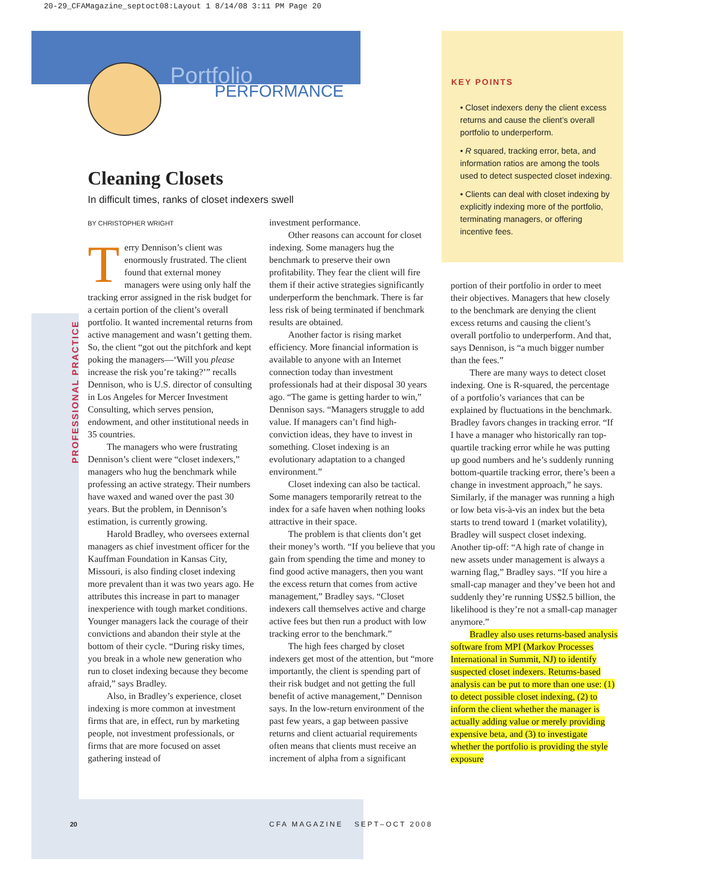20-29_CFAMagazine_septoct08:Layout 1 8/14/08 3:11 PM Page 20
Portfolio
PERFORMANCE
PROFESSIONAL PRACTICE
Cleaning Closets
In difficult times, ranks of closet indexers swell
BY CHRISTOPHER WRIGHT
Terry Dennison’s client was enormously frustrated. The client found that external money managers were using only half the tracking error assigned in the risk budget for a certain portion of the client’s overall portfolio. It wanted incremental returns from active management and wasn’t getting them. So, the client “got out the pitchfork and kept poking the managers—‘Will you please increase the risk you’re taking?’” recalls Dennison, who is U.S. director of consulting in Los Angeles for Mercer Investment Consulting, which serves pension, endowment, and other institutional needs in 35 countries.
The managers who were frustrating Dennison’s client were “closet indexers,” managers who hug the benchmark while professing an active strategy. Their numbers have waxed and waned over the past 30 years. But the problem, in Dennison’s estimation, is currently growing.
Harold Bradley, who oversees external managers as chief investment officer for the Kauffman Foundation in Kansas City, Missouri, is also finding closet indexing more prevalent than it was two years ago. He attributes this increase in part to manager inexperience with tough market conditions. Younger managers lack the courage of their convictions and abandon their style at the bottom of their cycle. “During risky times, you break in a whole new generation who run to closet indexing because they become afraid,” says Bradley.
Also, in Bradley’s experience, closet indexing is more common at investment firms that are, in effect, run by marketing people, not investment professionals, or firms that are more focused on asset gathering instead of
investment performance.
Other reasons can account for closet indexing. Some managers hug the benchmark to preserve their own profitability. They fear the client will fire them if their active strategies significantly underperform the benchmark. There is far less risk of being terminated if benchmark results are obtained.
Another factor is rising market efficiency. More financial information is available to anyone with an Internet connection today than investment professionals had at their disposal 30 years ago. “The game is getting harder to win,” Dennison says. “Managers struggle to add value. If managers can’t find high-conviction ideas, they have to invest in something. Closet indexing is an evolutionary adaptation to a changed environment.”
Closet indexing can also be tactical. Some managers temporarily retreat to the index for a safe haven when nothing looks attractive in their space.
The problem is that clients don’t get their money’s worth. “If you believe that you gain from spending the time and money to find good active managers, then you want the excess return that comes from active management,” Bradley says. “Closet indexers call themselves active and charge active fees but then run a product with low tracking error to the benchmark.”
The high fees charged by closet indexers get most of the attention, but “more importantly, the client is spending part of their risk budget and not getting the full benefit of active management,” Dennison says. In the low-return environment of the past few years, a gap between passive returns and client actuarial requirements often means that clients must receive an increment of alpha from a significant
KEY POINTS
• Closet indexers deny the client excess returns and cause the client’s overall portfolio to underperform.
• R squared, tracking error, beta, and information ratios are among the tools used to detect suspected closet indexing.
• Clients can deal with closet indexing by explicitly indexing more of the portfolio, terminating managers, or offering incentive fees.
portion of their portfolio in order to meet their objectives. Managers that hew closely to the benchmark are denying the client excess returns and causing the client’s overall portfolio to underperform. And that, says Dennison, is “a much bigger number than the fees.”
There are many ways to detect closet indexing. One is R-squared, the percentage of a portfolio’s variances that can be explained by fluctuations in the benchmark. Bradley favors changes in tracking error. “If I have a manager who historically ran top-quartile tracking error while he was putting up good numbers and he’s suddenly running bottom-quartile tracking error, there’s been a change in investment approach,” he says. Similarly, if the manager was running a high or low beta vis-à-vis an index but the beta starts to trend toward 1 (market volatility), Bradley will suspect closet indexing. Another tip-off: “A high rate of change in new assets under management is always a warning flag,” Bradley says. “If you hire a small-cap manager and they’ve been hot and suddenly they’re running US$2.5 billion, the likelihood is they’re not a small-cap manager anymore.”
Bradley also uses returns-based analysis software from MPI (Markov Processes International in Summit, NJ) to identify suspected closet indexers. Returns-based analysis can be put to more than one use: (1) to detect possible closet indexing, (2) to inform the client whether the manager is actually adding value or merely providing expensive beta, and (3) to investigate whether the portfolio is providing the style exposure
20 CFA MAGAZINE SEPT–OCT 2008